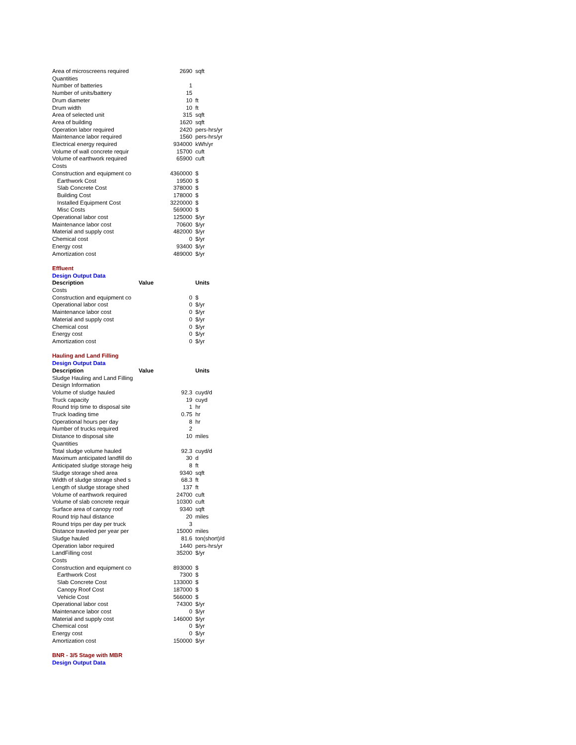| Area of microscreens required | 2690 | sqft |
| Quantities | | |
| Number of batteries | 1 | |
| Number of units/battery | 15 | |
| Drum diameter | 10 | ft |
| Drum width | 10 | ft |
| Area of selected unit | 315 | sqft |
| Area of building | 1620 | sqft |
| Operation labor required | 2420 | pers-hrs/yr |
| Maintenance labor required | 1560 | pers-hrs/yr |
| Electrical energy required | 934000 | kWh/yr |
| Volume of wall concrete requir | 15700 | cuft |
| Volume of earthwork required | 65900 | cuft |
| Costs | | |
| Construction and equipment co | 4360000 | $ |
| Earthwork Cost | 19500 | $ |
| Slab Concrete Cost | 378000 | $ |
| Building Cost | 178000 | $ |
| Installed Equipment Cost | 3220000 | $ |
| Misc Costs | 569000 | $ |
| Operational labor cost | 125000 | $/yr |
| Maintenance labor cost | 70600 | $/yr |
| Material and supply cost | 482000 | $/yr |
| Chemical cost | 0 | $/yr |
| Energy cost | 93400 | $/yr |
| Amortization cost | 489000 | $/yr |
| Effluent | | |
| Design Output Data | | |
| Description | Value | Units |
| Costs | | |
| Construction and equipment co | 0 | $ |
| Operational labor cost | 0 | $/yr |
| Maintenance labor cost | 0 | $/yr |
| Material and supply cost | 0 | $/yr |
| Chemical cost | 0 | $/yr |
| Energy cost | 0 | $/yr |
| Amortization cost | 0 | $/yr |
| Hauling and Land Filling | | |
| Design Output Data | | |
| Description | Value | Units |
| Sludge Hauling and Land Filling | | |
| Design Information | | |
| Volume of sludge hauled | 92.3 | cuyd/d |
| Truck capacity | 19 | cuyd |
| Round trip time to disposal site | 1 | hr |
| Truck loading time | 0.75 | hr |
| Operational hours per day | 8 | hr |
| Number of trucks required | 2 | |
| Distance to disposal site | 10 | miles |
| Quantities | | |
| Total sludge volume hauled | 92.3 | cuyd/d |
| Maximum anticipated landfill do | 30 | d |
| Anticipated sludge storage heig | 8 | ft |
| Sludge storage shed area | 9340 | sqft |
| Width of sludge storage shed s | 68.3 | ft |
| Length of sludge storage shed | 137 | ft |
| Volume of earthwork required | 24700 | cuft |
| Volume of slab concrete requir | 10300 | cuft |
| Surface area of canopy roof | 9340 | sqft |
| Round trip haul distance | 20 | miles |
| Round trips per day per truck | 3 | |
| Distance traveled per year per | 15000 | miles |
| Sludge hauled | 81.6 | ton(short)/d |
| Operation labor required | 1440 | pers-hrs/yr |
| LandFilling cost | 35200 | $/yr |
| Costs | | |
| Construction and equipment co | 893000 | $ |
| Earthwork Cost | 7300 | $ |
| Slab Concrete Cost | 133000 | $ |
| Canopy Roof Cost | 187000 | $ |
| Vehicle Cost | 566000 | $ |
| Operational labor cost | 74300 | $/yr |
| Maintenance labor cost | 0 | $/yr |
| Material and supply cost | 146000 | $/yr |
| Chemical cost | 0 | $/yr |
| Energy cost | 0 | $/yr |
| Amortization cost | 150000 | $/yr |
| BNR - 3/5 Stage with MBR | | |
| Design Output Data | | |